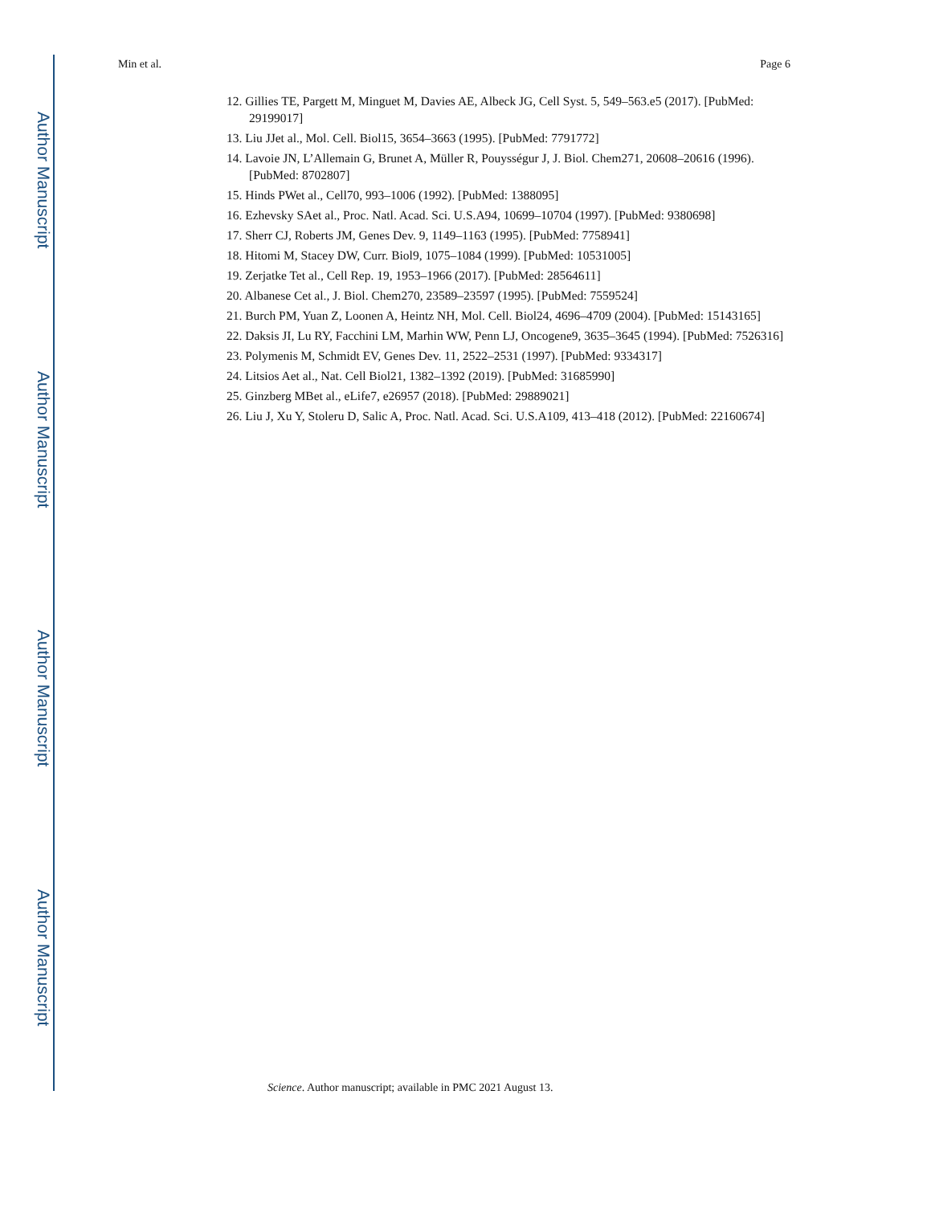Author Manuscript
Author Manuscript
Author Manuscript
Author Manuscript
Min et al. Page 6
12. Gillies TE, Pargett M, Minguet M, Davies AE, Albeck JG, Cell Syst. 5, 549–563.e5 (2017). [PubMed: 29199017]
13. Liu JJet al., Mol. Cell. Biol15, 3654–3663 (1995). [PubMed: 7791772]
14. Lavoie JN, L’Allemain G, Brunet A, Müller R, Pouysségur J, J. Biol. Chem271, 20608–20616 (1996). [PubMed: 8702807]
15. Hinds PWet al., Cell70, 993–1006 (1992). [PubMed: 1388095]
16. Ezhevsky SAet al., Proc. Natl. Acad. Sci. U.S.A94, 10699–10704 (1997). [PubMed: 9380698]
17. Sherr CJ, Roberts JM, Genes Dev. 9, 1149–1163 (1995). [PubMed: 7758941]
18. Hitomi M, Stacey DW, Curr. Biol9, 1075–1084 (1999). [PubMed: 10531005]
19. Zerjatke Tet al., Cell Rep. 19, 1953–1966 (2017). [PubMed: 28564611]
20. Albanese Cet al., J. Biol. Chem270, 23589–23597 (1995). [PubMed: 7559524]
21. Burch PM, Yuan Z, Loonen A, Heintz NH, Mol. Cell. Biol24, 4696–4709 (2004). [PubMed: 15143165]
22. Daksis JI, Lu RY, Facchini LM, Marhin WW, Penn LJ, Oncogene9, 3635–3645 (1994). [PubMed: 7526316]
23. Polymenis M, Schmidt EV, Genes Dev. 11, 2522–2531 (1997). [PubMed: 9334317]
24. Litsios Aet al., Nat. Cell Biol21, 1382–1392 (2019). [PubMed: 31685990]
25. Ginzberg MBet al., eLife7, e26957 (2018). [PubMed: 29889021]
26. Liu J, Xu Y, Stoleru D, Salic A, Proc. Natl. Acad. Sci. U.S.A109, 413–418 (2012). [PubMed: 22160674]
Science. Author manuscript; available in PMC 2021 August 13.